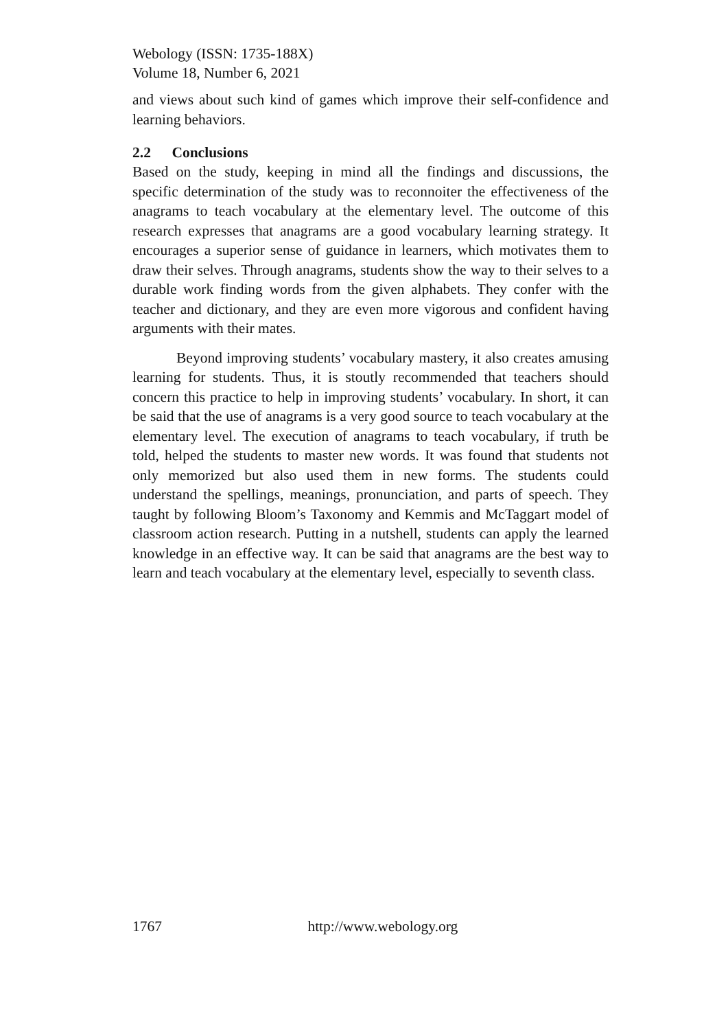Webology (ISSN: 1735-188X)
Volume 18, Number 6, 2021
and views about such kind of games which improve their self-confidence and learning behaviors.
2.2 Conclusions
Based on the study, keeping in mind all the findings and discussions, the specific determination of the study was to reconnoiter the effectiveness of the anagrams to teach vocabulary at the elementary level. The outcome of this research expresses that anagrams are a good vocabulary learning strategy. It encourages a superior sense of guidance in learners, which motivates them to draw their selves. Through anagrams, students show the way to their selves to a durable work finding words from the given alphabets. They confer with the teacher and dictionary, and they are even more vigorous and confident having arguments with their mates.
Beyond improving students’ vocabulary mastery, it also creates amusing learning for students. Thus, it is stoutly recommended that teachers should concern this practice to help in improving students’ vocabulary. In short, it can be said that the use of anagrams is a very good source to teach vocabulary at the elementary level. The execution of anagrams to teach vocabulary, if truth be told, helped the students to master new words. It was found that students not only memorized but also used them in new forms. The students could understand the spellings, meanings, pronunciation, and parts of speech. They taught by following Bloom’s Taxonomy and Kemmis and McTaggart model of classroom action research. Putting in a nutshell, students can apply the learned knowledge in an effective way. It can be said that anagrams are the best way to learn and teach vocabulary at the elementary level, especially to seventh class.
1767 http://www.webology.org